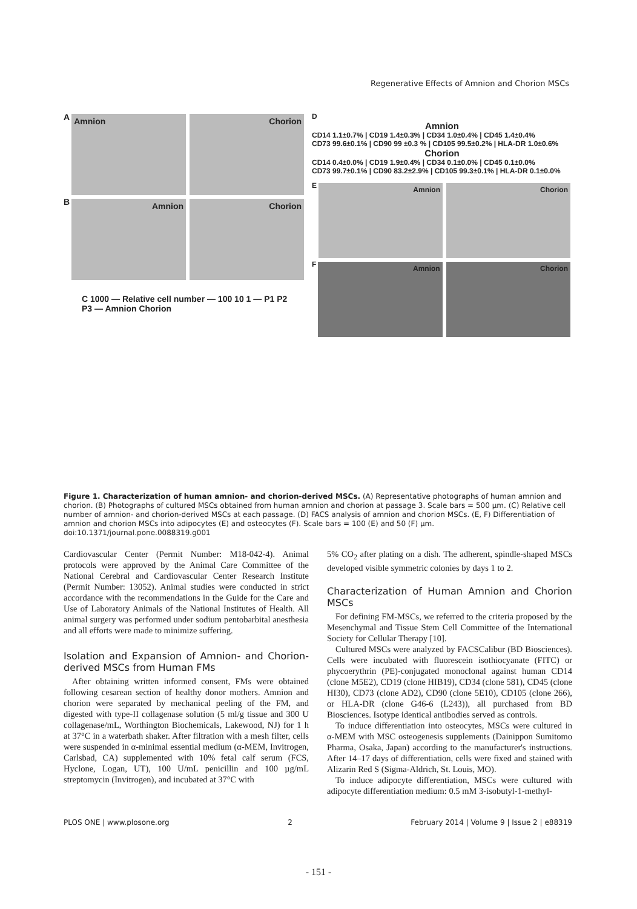Regenerative Effects of Amnion and Chorion MSCs
A
Amnion Chorion
B
Amnion Chorion
C 1000 — Relative cell number — 100 10 1 — P1 P2 P3 — Amnion Chorion
D
Amnion
CD14 1.1±0.7% | CD19 1.4±0.3% | CD34 1.0±0.4% | CD45 1.4±0.4%
CD73 99.6±0.1% | CD90 99 ±0.3 % | CD105 99.5±0.2% | HLA-DR 1.0±0.6%
Chorion
CD14 0.4±0.0% | CD19 1.9±0.4% | CD34 0.1±0.0% | CD45 0.1±0.0%
CD73 99.7±0.1% | CD90 83.2±2.9% | CD105 99.3±0.1% | HLA-DR 0.1±0.0%
E
Amnion Chorion
F
Amnion Chorion
Figure 1. Characterization of human amnion- and chorion-derived MSCs. (A) Representative photographs of human amnion and chorion. (B) Photographs of cultured MSCs obtained from human amnion and chorion at passage 3. Scale bars = 500 µm. (C) Relative cell number of amnion- and chorion-derived MSCs at each passage. (D) FACS analysis of amnion and chorion MSCs. (E, F) Differentiation of amnion and chorion MSCs into adipocytes (E) and osteocytes (F). Scale bars = 100 (E) and 50 (F) µm.
doi:10.1371/journal.pone.0088319.g001
Cardiovascular Center (Permit Number: M18-042-4). Animal protocols were approved by the Animal Care Committee of the National Cerebral and Cardiovascular Center Research Institute (Permit Number: 13052). Animal studies were conducted in strict accordance with the recommendations in the Guide for the Care and Use of Laboratory Animals of the National Institutes of Health. All animal surgery was performed under sodium pentobarbital anesthesia and all efforts were made to minimize suffering.
Isolation and Expansion of Amnion- and Chorion-derived MSCs from Human FMs
After obtaining written informed consent, FMs were obtained following cesarean section of healthy donor mothers. Amnion and chorion were separated by mechanical peeling of the FM, and digested with type-II collagenase solution (5 ml/g tissue and 300 U collagenase/mL, Worthington Biochemicals, Lakewood, NJ) for 1 h at 37°C in a waterbath shaker. After filtration with a mesh filter, cells were suspended in α-minimal essential medium (α-MEM, Invitrogen, Carlsbad, CA) supplemented with 10% fetal calf serum (FCS, Hyclone, Logan, UT), 100 U/mL penicillin and 100 µg/mL streptomycin (Invitrogen), and incubated at 37°C with
5% CO<sub>2</sub> after plating on a dish. The adherent, spindle-shaped MSCs developed visible symmetric colonies by days 1 to 2.
Characterization of Human Amnion and Chorion MSCs
For defining FM-MSCs, we referred to the criteria proposed by the Mesenchymal and Tissue Stem Cell Committee of the International Society for Cellular Therapy [10].
Cultured MSCs were analyzed by FACSCalibur (BD Biosciences). Cells were incubated with fluorescein isothiocyanate (FITC) or phycoerythrin (PE)-conjugated monoclonal against human CD14 (clone M5E2), CD19 (clone HIB19), CD34 (clone 581), CD45 (clone HI30), CD73 (clone AD2), CD90 (clone 5E10), CD105 (clone 266), or HLA-DR (clone G46-6 (L243)), all purchased from BD Biosciences. Isotype identical antibodies served as controls.
To induce differentiation into osteocytes, MSCs were cultured in α-MEM with MSC osteogenesis supplements (Dainippon Sumitomo Pharma, Osaka, Japan) according to the manufacturer's instructions. After 14–17 days of differentiation, cells were fixed and stained with Alizarin Red S (Sigma-Aldrich, St. Louis, MO).
To induce adipocyte differentiation, MSCs were cultured with adipocyte differentiation medium: 0.5 mM 3-isobutyl-1-methyl-
PLOS ONE | www.plosone.org 2 February 2014 | Volume 9 | Issue 2 | e88319
- 151 -